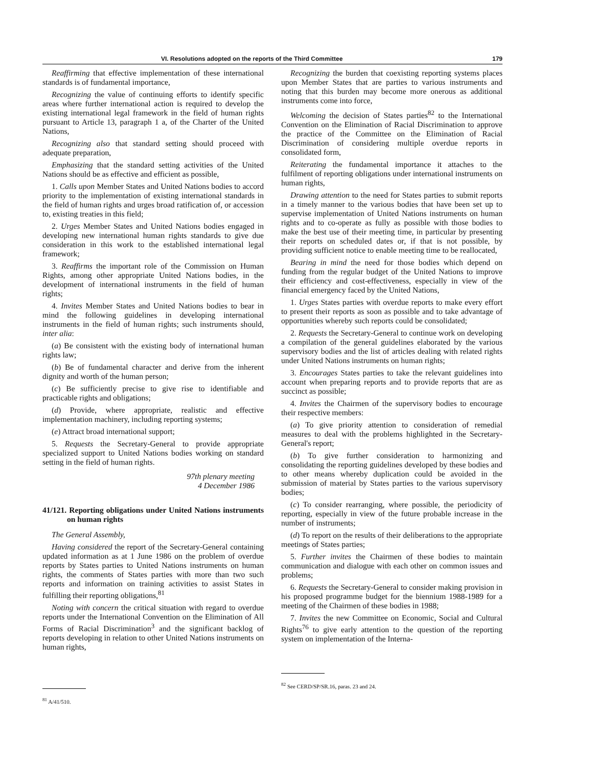VI. Resolutions adopted on the reports of the Third Committee 179
Reaffirming that effective implementation of these international standards is of fundamental importance,
Recognizing the value of continuing efforts to identify specific areas where further international action is required to develop the existing international legal framework in the field of human rights pursuant to Article 13, paragraph 1 a, of the Charter of the United Nations,
Recognizing also that standard setting should proceed with adequate preparation,
Emphasizing that the standard setting activities of the United Nations should be as effective and efficient as possible,
1. Calls upon Member States and United Nations bodies to accord priority to the implementation of existing international standards in the field of human rights and urges broad ratification of, or accession to, existing treaties in this field;
2. Urges Member States and United Nations bodies engaged in developing new international human rights standards to give due consideration in this work to the established international legal framework;
3. Reaffirms the important role of the Commission on Human Rights, among other appropriate United Nations bodies, in the development of international instruments in the field of human rights;
4. Invites Member States and United Nations bodies to bear in mind the following guidelines in developing international instruments in the field of human rights; such instruments should, inter alia:
(a) Be consistent with the existing body of international human rights law;
(b) Be of fundamental character and derive from the inherent dignity and worth of the human person;
(c) Be sufficiently precise to give rise to identifiable and practicable rights and obligations;
(d) Provide, where appropriate, realistic and effective implementation machinery, including reporting systems;
(e) Attract broad international support;
5. Requests the Secretary-General to provide appropriate specialized support to United Nations bodies working on standard setting in the field of human rights.
97th plenary meeting
4 December 1986
41/121. Reporting obligations under United Nations instruments on human rights
The General Assembly,
Having considered the report of the Secretary-General containing updated information as at 1 June 1986 on the problem of overdue reports by States parties to United Nations instruments on human rights, the comments of States parties with more than two such reports and information on training activities to assist States in fulfilling their reporting obligations,<sup>81</sup>
Noting with concern the critical situation with regard to overdue reports under the International Convention on the Elimination of All Forms of Racial Discrimination<sup>3</sup> and the significant backlog of reports developing in relation to other United Nations instruments on human rights,
<sup>81</sup> A/41/510.
Recognizing the burden that coexisting reporting systems places upon Member States that are parties to various instruments and noting that this burden may become more onerous as additional instruments come into force,
Welcoming the decision of States parties<sup>82</sup> to the International Convention on the Elimination of Racial Discrimination to approve the practice of the Committee on the Elimination of Racial Discrimination of considering multiple overdue reports in consolidated form,
Reiterating the fundamental importance it attaches to the fulfilment of reporting obligations under international instruments on human rights,
Drawing attention to the need for States parties to submit reports in a timely manner to the various bodies that have been set up to supervise implementation of United Nations instruments on human rights and to co-operate as fully as possible with those bodies to make the best use of their meeting time, in particular by presenting their reports on scheduled dates or, if that is not possible, by providing sufficient notice to enable meeting time to be reallocated,
Bearing in mind the need for those bodies which depend on funding from the regular budget of the United Nations to improve their efficiency and cost-effectiveness, especially in view of the financial emergency faced by the United Nations,
1. Urges States parties with overdue reports to make every effort to present their reports as soon as possible and to take advantage of opportunities whereby such reports could be consolidated;
2. Requests the Secretary-General to continue work on developing a compilation of the general guidelines elaborated by the various supervisory bodies and the list of articles dealing with related rights under United Nations instruments on human rights;
3. Encourages States parties to take the relevant guidelines into account when preparing reports and to provide reports that are as succinct as possible;
4. Invites the Chairmen of the supervisory bodies to encourage their respective members:
(a) To give priority attention to consideration of remedial measures to deal with the problems highlighted in the Secretary-General's report;
(b) To give further consideration to harmonizing and consolidating the reporting guidelines developed by these bodies and to other means whereby duplication could be avoided in the submission of material by States parties to the various supervisory bodies;
(c) To consider rearranging, where possible, the periodicity of reporting, especially in view of the future probable increase in the number of instruments;
(d) To report on the results of their deliberations to the appropriate meetings of States parties;
5. Further invites the Chairmen of these bodies to maintain communication and dialogue with each other on common issues and problems;
6. Requests the Secretary-General to consider making provision in his proposed programme budget for the biennium 1988-1989 for a meeting of the Chairmen of these bodies in 1988;
7. Invites the new Committee on Economic, Social and Cultural Rights<sup>76</sup> to give early attention to the question of the reporting system on implementation of the Interna-
<sup>82</sup> See CERD/SP/SR.16, paras. 23 and 24.